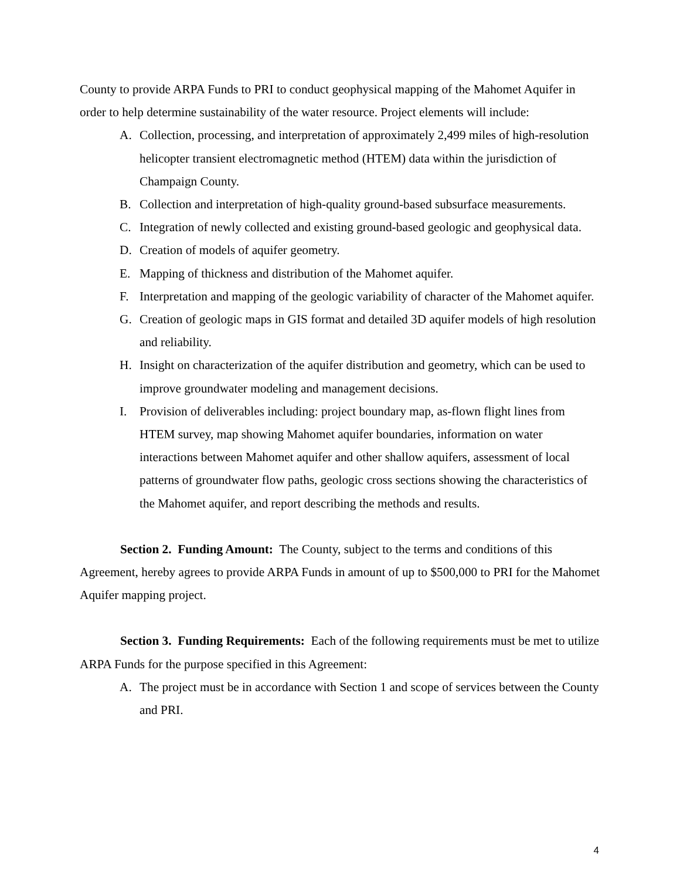County to provide ARPA Funds to PRI to conduct geophysical mapping of the Mahomet Aquifer in order to help determine sustainability of the water resource. Project elements will include:
A. Collection, processing, and interpretation of approximately 2,499 miles of high-resolution helicopter transient electromagnetic method (HTEM) data within the jurisdiction of Champaign County.
B. Collection and interpretation of high-quality ground-based subsurface measurements.
C. Integration of newly collected and existing ground-based geologic and geophysical data.
D. Creation of models of aquifer geometry.
E. Mapping of thickness and distribution of the Mahomet aquifer.
F. Interpretation and mapping of the geologic variability of character of the Mahomet aquifer.
G. Creation of geologic maps in GIS format and detailed 3D aquifer models of high resolution and reliability.
H. Insight on characterization of the aquifer distribution and geometry, which can be used to improve groundwater modeling and management decisions.
I. Provision of deliverables including: project boundary map, as-flown flight lines from HTEM survey, map showing Mahomet aquifer boundaries, information on water interactions between Mahomet aquifer and other shallow aquifers, assessment of local patterns of groundwater flow paths, geologic cross sections showing the characteristics of the Mahomet aquifer, and report describing the methods and results.
Section 2. Funding Amount: The County, subject to the terms and conditions of this Agreement, hereby agrees to provide ARPA Funds in amount of up to $500,000 to PRI for the Mahomet Aquifer mapping project.
Section 3. Funding Requirements: Each of the following requirements must be met to utilize ARPA Funds for the purpose specified in this Agreement:
A. The project must be in accordance with Section 1 and scope of services between the County and PRI.
4